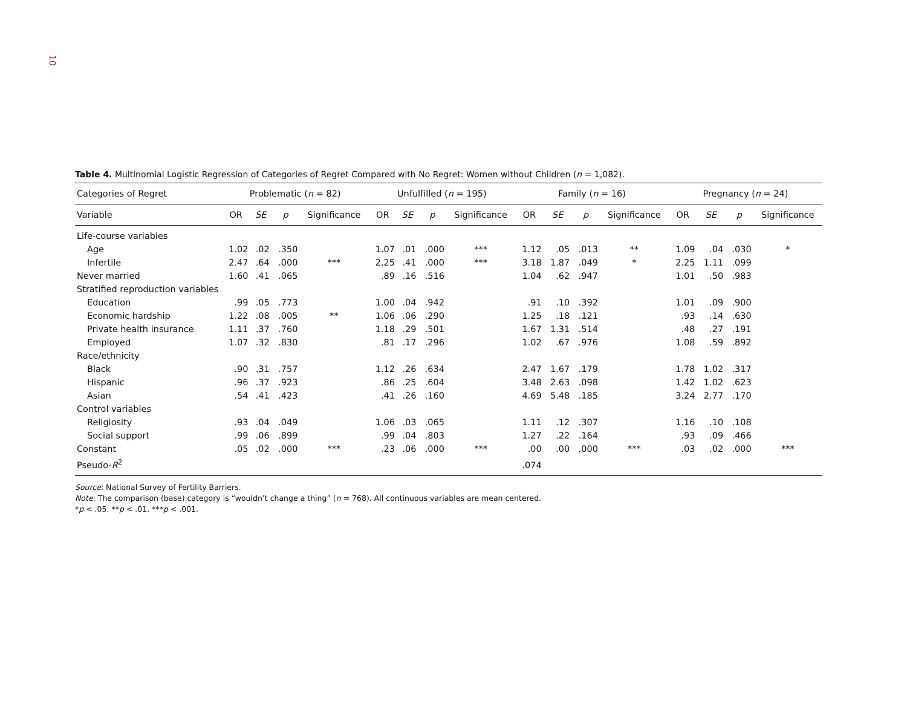10
Table 4. Multinomial Logistic Regression of Categories of Regret Compared with No Regret: Women without Children (n = 1,082).
| Categories of Regret | Problematic ( n = 82) | | | | Unfulfilled ( n = 195) | | | | Family ( n = 16) | | | | Pregnancy ( n = 24) | | | |
| --- | --- | --- | --- | --- | --- | --- | --- | --- | --- | --- | --- | --- | --- | --- | --- | --- |
| Variable | OR | SE | p | Significance | OR | SE | p | Significance | OR | SE | p | Significance | OR | SE | p | Significance |
| Life-course variables | | | | | | | | | | | | | | | | |
| Age | 1.02 | .02 | .350 | | 1.07 | .01 | .000 | *** | 1.12 | .05 | .013 | ** | 1.09 | .04 | .030 | * |
| Infertile | 2.47 | .64 | .000 | *** | 2.25 | .41 | .000 | *** | 3.18 | 1.87 | .049 | * | 2.25 | 1.11 | .099 | |
| Never married | 1.60 | .41 | .065 | | .89 | .16 | .516 | | 1.04 | .62 | .947 | | 1.01 | .50 | .983 | |
| Stratified reproduction variables | | | | | | | | | | | | | | | | |
| Education | .99 | .05 | .773 | | 1.00 | .04 | .942 | | .91 | .10 | .392 | | 1.01 | .09 | .900 | |
| Economic hardship | 1.22 | .08 | .005 | ** | 1.06 | .06 | .290 | | 1.25 | .18 | .121 | | .93 | .14 | .630 | |
| Private health insurance | 1.11 | .37 | .760 | | 1.18 | .29 | .501 | | 1.67 | 1.31 | .514 | | .48 | .27 | .191 | |
| Employed | 1.07 | .32 | .830 | | .81 | .17 | .296 | | 1.02 | .67 | .976 | | 1.08 | .59 | .892 | |
| Race/ethnicity | | | | | | | | | | | | | | | | |
| Black | .90 | .31 | .757 | | 1.12 | .26 | .634 | | 2.47 | 1.67 | .179 | | 1.78 | 1.02 | .317 | |
| Hispanic | .96 | .37 | .923 | | .86 | .25 | .604 | | 3.48 | 2.63 | .098 | | 1.42 | 1.02 | .623 | |
| Asian | .54 | .41 | .423 | | .41 | .26 | .160 | | 4.69 | 5.48 | .185 | | 3.24 | 2.77 | .170 | |
| Control variables | | | | | | | | | | | | | | | | |
| Religiosity | .93 | .04 | .049 | | 1.06 | .03 | .065 | | 1.11 | .12 | .307 | | 1.16 | .10 | .108 | |
| Social support | .99 | .06 | .899 | | .99 | .04 | .803 | | 1.27 | .22 | .164 | | .93 | .09 | .466 | |
| Constant | .05 | .02 | .000 | *** | .23 | .06 | .000 | *** | .00 | .00 | .000 | *** | .03 | .02 | .000 | *** |
| Pseudo- R<sup>2</sup> | | | | | | | | | .074 | | | | | | | |
Source: National Survey of Fertility Barriers.
Note: The comparison (base) category is “wouldn’t change a thing” (n = 768). All continuous variables are mean centered.
*p < .05. **p < .01. ***p < .001.